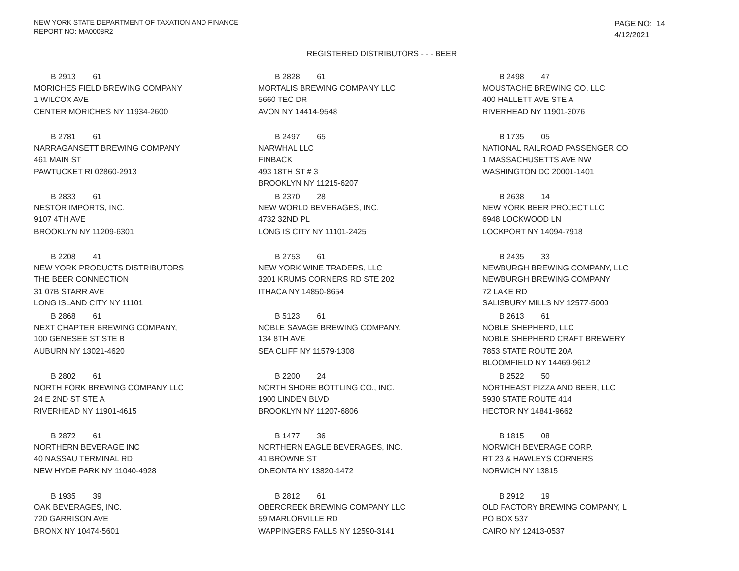NEW YORK STATE DEPARTMENT OF TAXATION AND FINANCE
REPORT NO: MA0008R2
PAGE NO: 14
4/12/2021
REGISTERED DISTRIBUTORS - - - BEER
B 2913 61
MORICHES FIELD BREWING COMPANY
1 WILCOX AVE
CENTER MORICHES NY 11934-2600
B 2828 61
MORTALIS BREWING COMPANY LLC
5660 TEC DR
AVON NY 14414-9548
B 2498 47
MOUSTACHE BREWING CO. LLC
400 HALLETT AVE STE A
RIVERHEAD NY 11901-3076
B 2781 61
NARRAGANSETT BREWING COMPANY
461 MAIN ST
PAWTUCKET RI 02860-2913
B 2497 65
NARWHAL LLC
FINBACK
493 18TH ST # 3
BROOKLYN NY 11215-6207
B 1735 05
NATIONAL RAILROAD PASSENGER CO
1 MASSACHUSETTS AVE NW
WASHINGTON DC 20001-1401
B 2833 61
NESTOR IMPORTS, INC.
9107 4TH AVE
BROOKLYN NY 11209-6301
B 2370 28
NEW WORLD BEVERAGES, INC.
4732 32ND PL
LONG IS CITY NY 11101-2425
B 2638 14
NEW YORK BEER PROJECT LLC
6948 LOCKWOOD LN
LOCKPORT NY 14094-7918
B 2208 41
NEW YORK PRODUCTS DISTRIBUTORS
THE BEER CONNECTION
31 07B STARR AVE
LONG ISLAND CITY NY 11101
B 2753 61
NEW YORK WINE TRADERS, LLC
3201 KRUMS CORNERS RD STE 202
ITHACA NY 14850-8654
B 2435 33
NEWBURGH BREWING COMPANY, LLC
NEWBURGH BREWING COMPANY
72 LAKE RD
SALISBURY MILLS NY 12577-5000
B 2868 61
NEXT CHAPTER BREWING COMPANY,
100 GENESEE ST STE B
AUBURN NY 13021-4620
B 5123 61
NOBLE SAVAGE BREWING COMPANY,
134 8TH AVE
SEA CLIFF NY 11579-1308
B 2613 61
NOBLE SHEPHERD, LLC
NOBLE SHEPHERD CRAFT BREWERY
7853 STATE ROUTE 20A
BLOOMFIELD NY 14469-9612
B 2802 61
NORTH FORK BREWING COMPANY LLC
24 E 2ND ST STE A
RIVERHEAD NY 11901-4615
B 2200 24
NORTH SHORE BOTTLING CO., INC.
1900 LINDEN BLVD
BROOKLYN NY 11207-6806
B 2522 50
NORTHEAST PIZZA AND BEER, LLC
5930 STATE ROUTE 414
HECTOR NY 14841-9662
B 2872 61
NORTHERN BEVERAGE INC
40 NASSAU TERMINAL RD
NEW HYDE PARK NY 11040-4928
B 1477 36
NORTHERN EAGLE BEVERAGES, INC.
41 BROWNE ST
ONEONTA NY 13820-1472
B 1815 08
NORWICH BEVERAGE CORP.
RT 23 & HAWLEYS CORNERS
NORWICH NY 13815
B 1935 39
OAK BEVERAGES, INC.
720 GARRISON AVE
BRONX NY 10474-5601
B 2812 61
OBERCREEK BREWING COMPANY LLC
59 MARLORVILLE RD
WAPPINGERS FALLS NY 12590-3141
B 2912 19
OLD FACTORY BREWING COMPANY, L
PO BOX 537
CAIRO NY 12413-0537